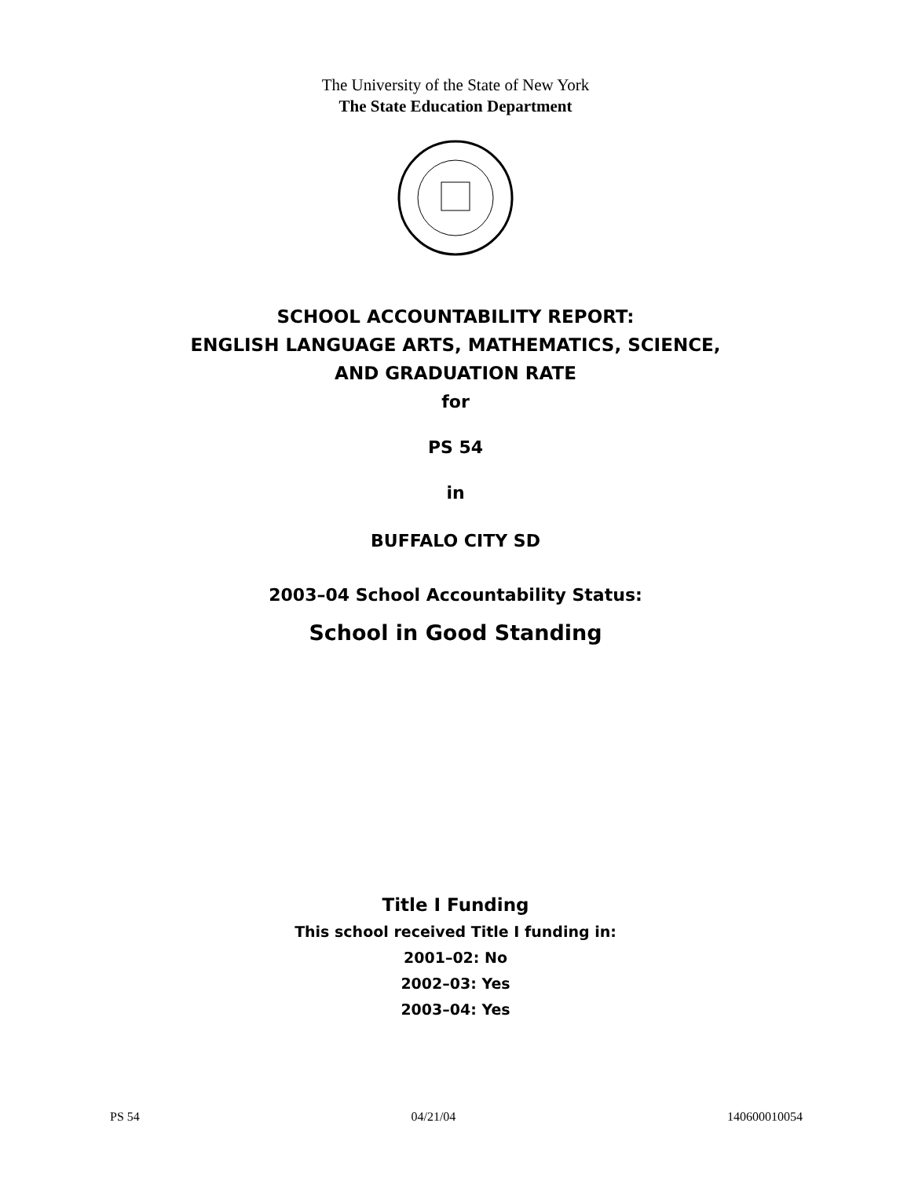The University of the State of New York
The State Education Department
SCHOOL ACCOUNTABILITY REPORT:
ENGLISH LANGUAGE ARTS, MATHEMATICS, SCIENCE,
AND GRADUATION RATE
for
PS 54
in
BUFFALO CITY SD
2003–04 School Accountability Status:
School in Good Standing
Title I Funding
This school received Title I funding in:
2001–02: No
2002–03: Yes
2003–04: Yes
PS 54 04/21/04 140600010054